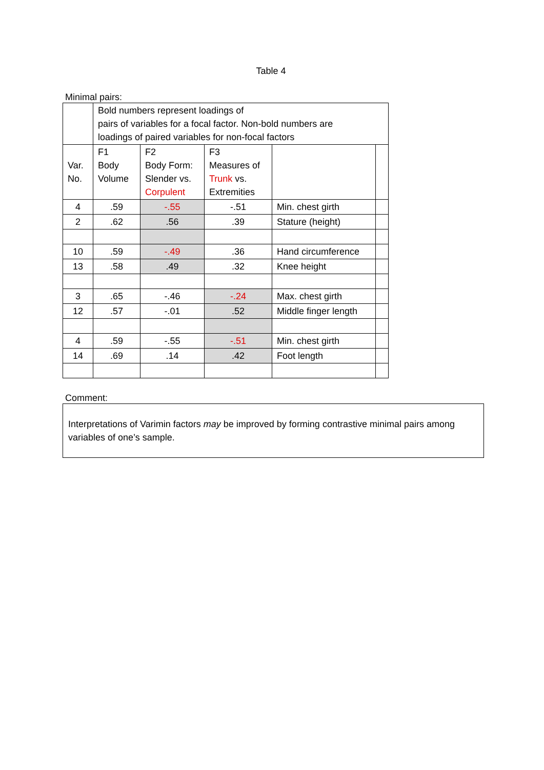Table 4
Minimal pairs:
| | Bold numbers represent loadings of pairs of variables for a focal factor. Non-bold numbers are loadings of paired variables for non-focal factors | | | | |
| Var. No. | F1 Body Volume | F2 Body Form: Slender vs. Corpulent | F3 Measures of Trunk vs. Extremities | | |
| 4 | .59 | -.55 | -.51 | Min. chest girth | |
| 2 | .62 | .56 | .39 | Stature (height) | |
| 10 | .59 | -.49 | .36 | Hand circumference | |
| 13 | .58 | .49 | .32 | Knee height | |
| 3 | .65 | -.46 | -.24 | Max. chest girth | |
| 12 | .57 | -.01 | .52 | Middle finger length | |
| 4 | .59 | -.55 | -.51 | Min. chest girth | |
| 14 | .69 | .14 | .42 | Foot length | |
Comment:
Interpretations of Varimin factors may be improved by forming contrastive minimal pairs among variables of one’s sample.